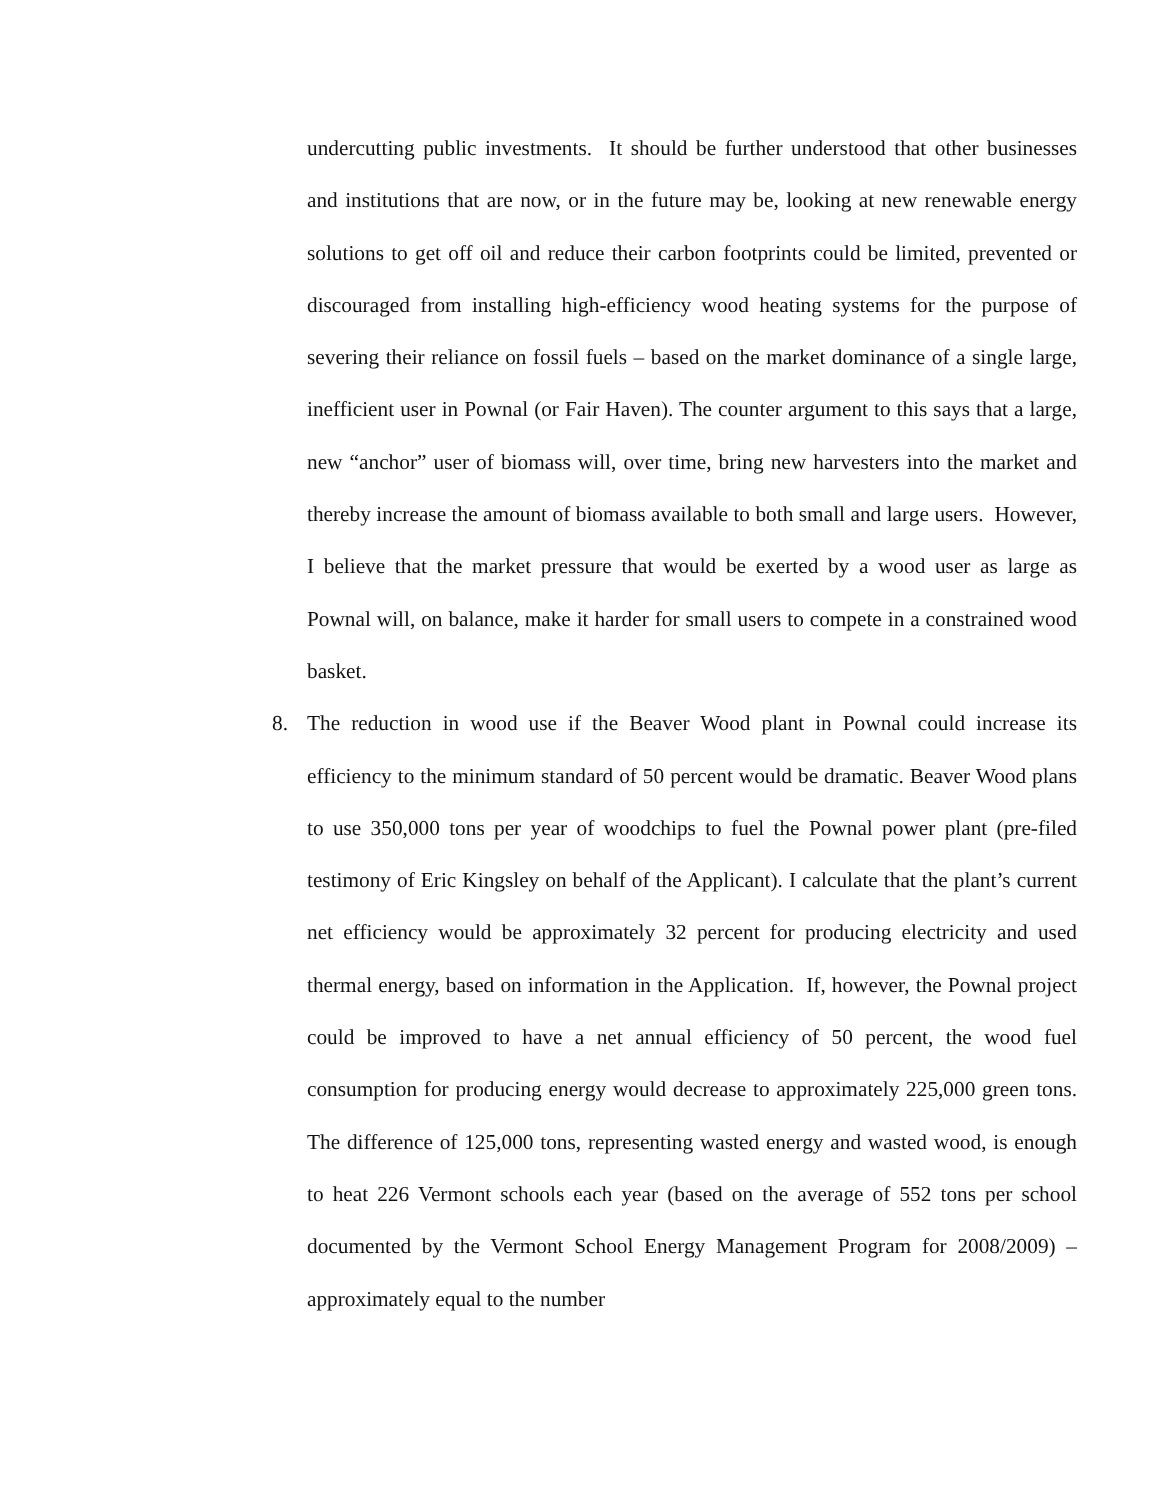undercutting public investments. It should be further understood that other businesses and institutions that are now, or in the future may be, looking at new renewable energy solutions to get off oil and reduce their carbon footprints could be limited, prevented or discouraged from installing high-efficiency wood heating systems for the purpose of severing their reliance on fossil fuels – based on the market dominance of a single large, inefficient user in Pownal (or Fair Haven). The counter argument to this says that a large, new “anchor” user of biomass will, over time, bring new harvesters into the market and thereby increase the amount of biomass available to both small and large users. However, I believe that the market pressure that would be exerted by a wood user as large as Pownal will, on balance, make it harder for small users to compete in a constrained wood basket.
8. The reduction in wood use if the Beaver Wood plant in Pownal could increase its efficiency to the minimum standard of 50 percent would be dramatic. Beaver Wood plans to use 350,000 tons per year of woodchips to fuel the Pownal power plant (pre-filed testimony of Eric Kingsley on behalf of the Applicant). I calculate that the plant’s current net efficiency would be approximately 32 percent for producing electricity and used thermal energy, based on information in the Application. If, however, the Pownal project could be improved to have a net annual efficiency of 50 percent, the wood fuel consumption for producing energy would decrease to approximately 225,000 green tons. The difference of 125,000 tons, representing wasted energy and wasted wood, is enough to heat 226 Vermont schools each year (based on the average of 552 tons per school documented by the Vermont School Energy Management Program for 2008/2009) – approximately equal to the number